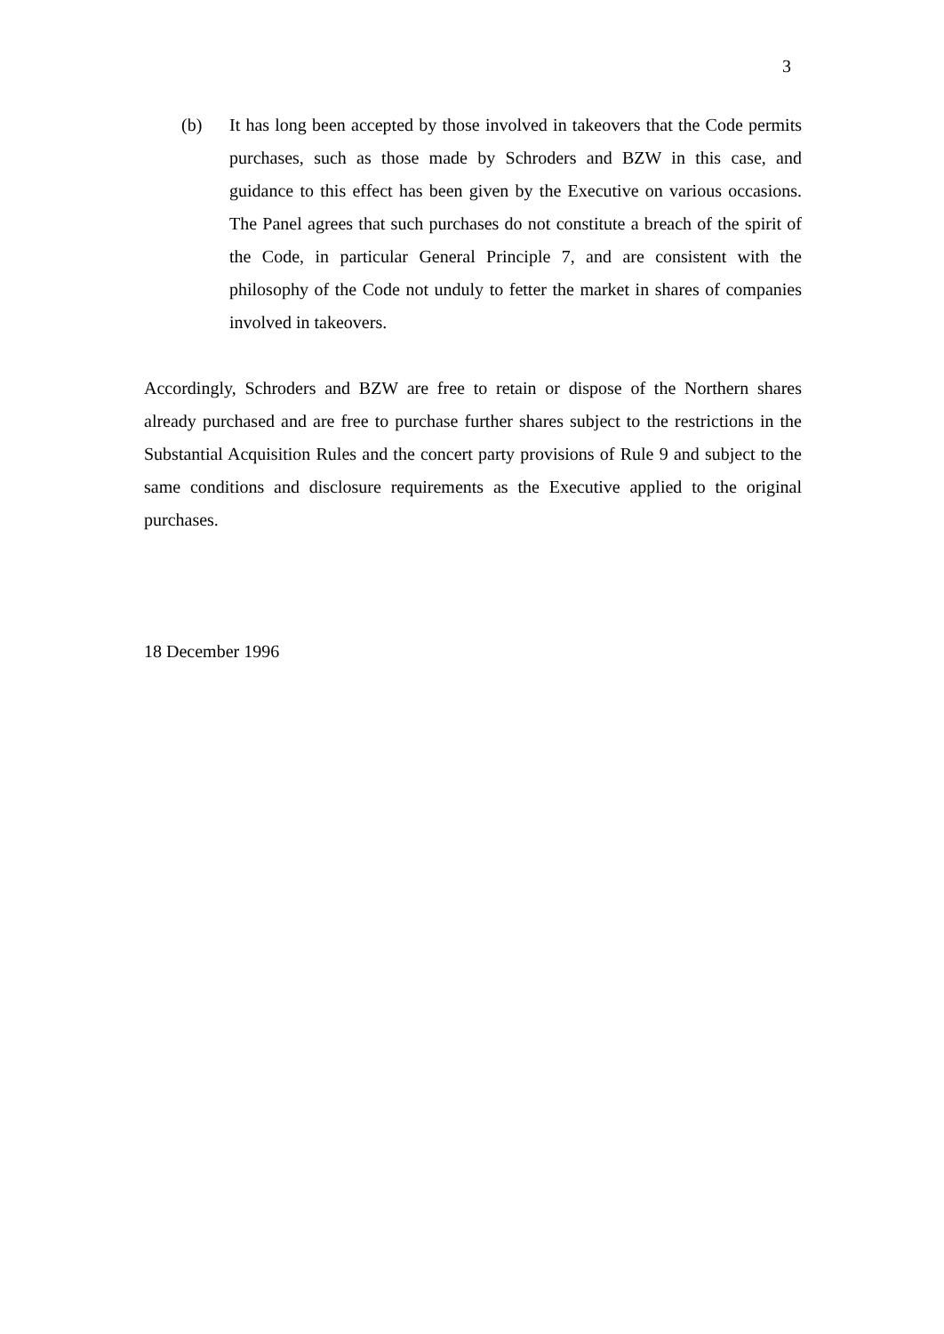3
(b) It has long been accepted by those involved in takeovers that the Code permits purchases, such as those made by Schroders and BZW in this case, and guidance to this effect has been given by the Executive on various occasions. The Panel agrees that such purchases do not constitute a breach of the spirit of the Code, in particular General Principle 7, and are consistent with the philosophy of the Code not unduly to fetter the market in shares of companies involved in takeovers.
Accordingly, Schroders and BZW are free to retain or dispose of the Northern shares already purchased and are free to purchase further shares subject to the restrictions in the Substantial Acquisition Rules and the concert party provisions of Rule 9 and subject to the same conditions and disclosure requirements as the Executive applied to the original purchases.
18 December 1996